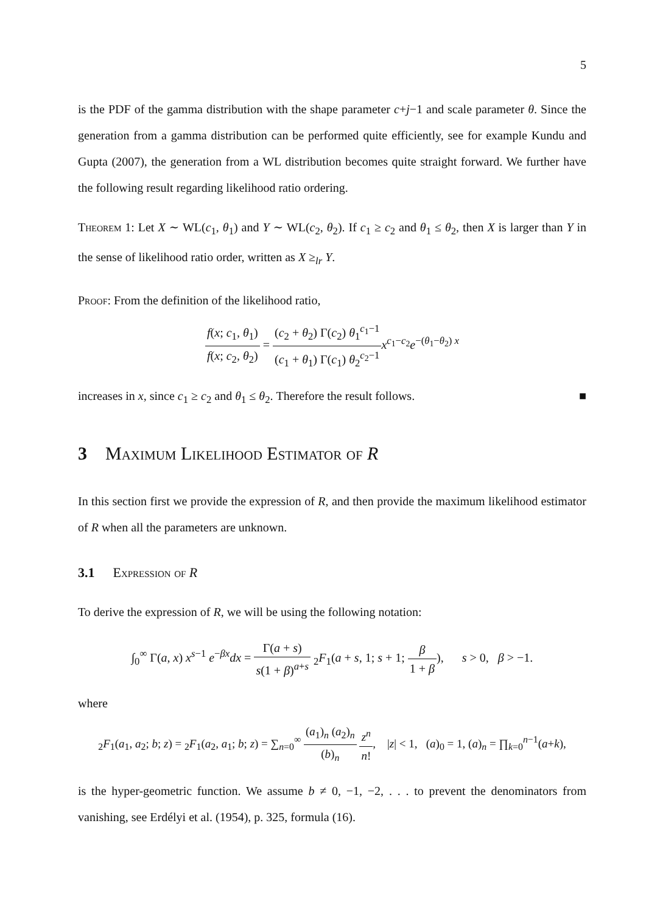5
is the PDF of the gamma distribution with the shape parameter c+j−1 and scale parameter θ. Since the generation from a gamma distribution can be performed quite efficiently, see for example Kundu and Gupta (2007), the generation from a WL distribution becomes quite straight forward. We further have the following result regarding likelihood ratio ordering.
Theorem 1: Let X ∼ WL(c<sub>1</sub>, θ<sub>1</sub>) and Y ∼ WL(c<sub>2</sub>, θ<sub>2</sub>). If c<sub>1</sub> ≥ c<sub>2</sub> and θ<sub>1</sub> ≤ θ<sub>2</sub>, then X is larger than Y in the sense of likelihood ratio order, written as X ≥<sub>lr</sub> Y.
Proof: From the definition of the likelihood ratio,
f(x; c<sub>1</sub>, θ<sub>1</sub>) f(x; c<sub>2</sub>, θ<sub>2</sub>) = (c<sub>2</sub> + θ<sub>2</sub>) Γ(c<sub>2</sub>) θ<sub>1</sub><sup>c<sub>1</sub>−1</sup> (c<sub>1</sub> + θ<sub>1</sub>) Γ(c<sub>1</sub>) θ<sub>2</sub><sup>c<sub>2</sub>−1</sup> x<sup>c<sub>1</sub>−c<sub>2</sub></sup>e<sup>−(θ<sub>1</sub>−θ<sub>2</sub>) x</sup>
increases in x, since c<sub>1</sub> ≥ c<sub>2</sub> and θ<sub>1</sub> ≤ θ<sub>2</sub>. Therefore the result follows. ■
3 Maximum Likelihood Estimator of R
In this section first we provide the expression of R, and then provide the maximum likelihood estimator of R when all the parameters are unknown.
3.1 Expression of R
To derive the expression of R, we will be using the following notation:
∫<sub>0</sub><sup>∞</sup> Γ(a, x) x<sup>s−1</sup> e<sup>−βx</sup>dx = Γ(a + s) s(1 + β)<sup>a+s</sup> <sub>2</sub>F<sub>1</sub>(a + s, 1; s + 1; β 1 + β), s > 0, β > −1.
where
<sub>2</sub>F<sub>1</sub>(a<sub>1</sub>, a<sub>2</sub>; b; z) = <sub>2</sub>F<sub>1</sub>(a<sub>2</sub>, a<sub>1</sub>; b; z) = ∑<sub>n=0</sub><sup>∞</sup> (a<sub>1</sub>)<sub>n</sub> (a<sub>2</sub>)<sub>n</sub> (b)<sub>n</sub> z<sup>n</sup> n!, |z| < 1, (a)<sub>0</sub> = 1, (a)<sub>n</sub> = ∏<sub>k=0</sub><sup>n−1</sup>(a+k),
is the hyper-geometric function. We assume b ≠ 0, −1, −2, . . . to prevent the denominators from vanishing, see Erdélyi et al. (1954), p. 325, formula (16).